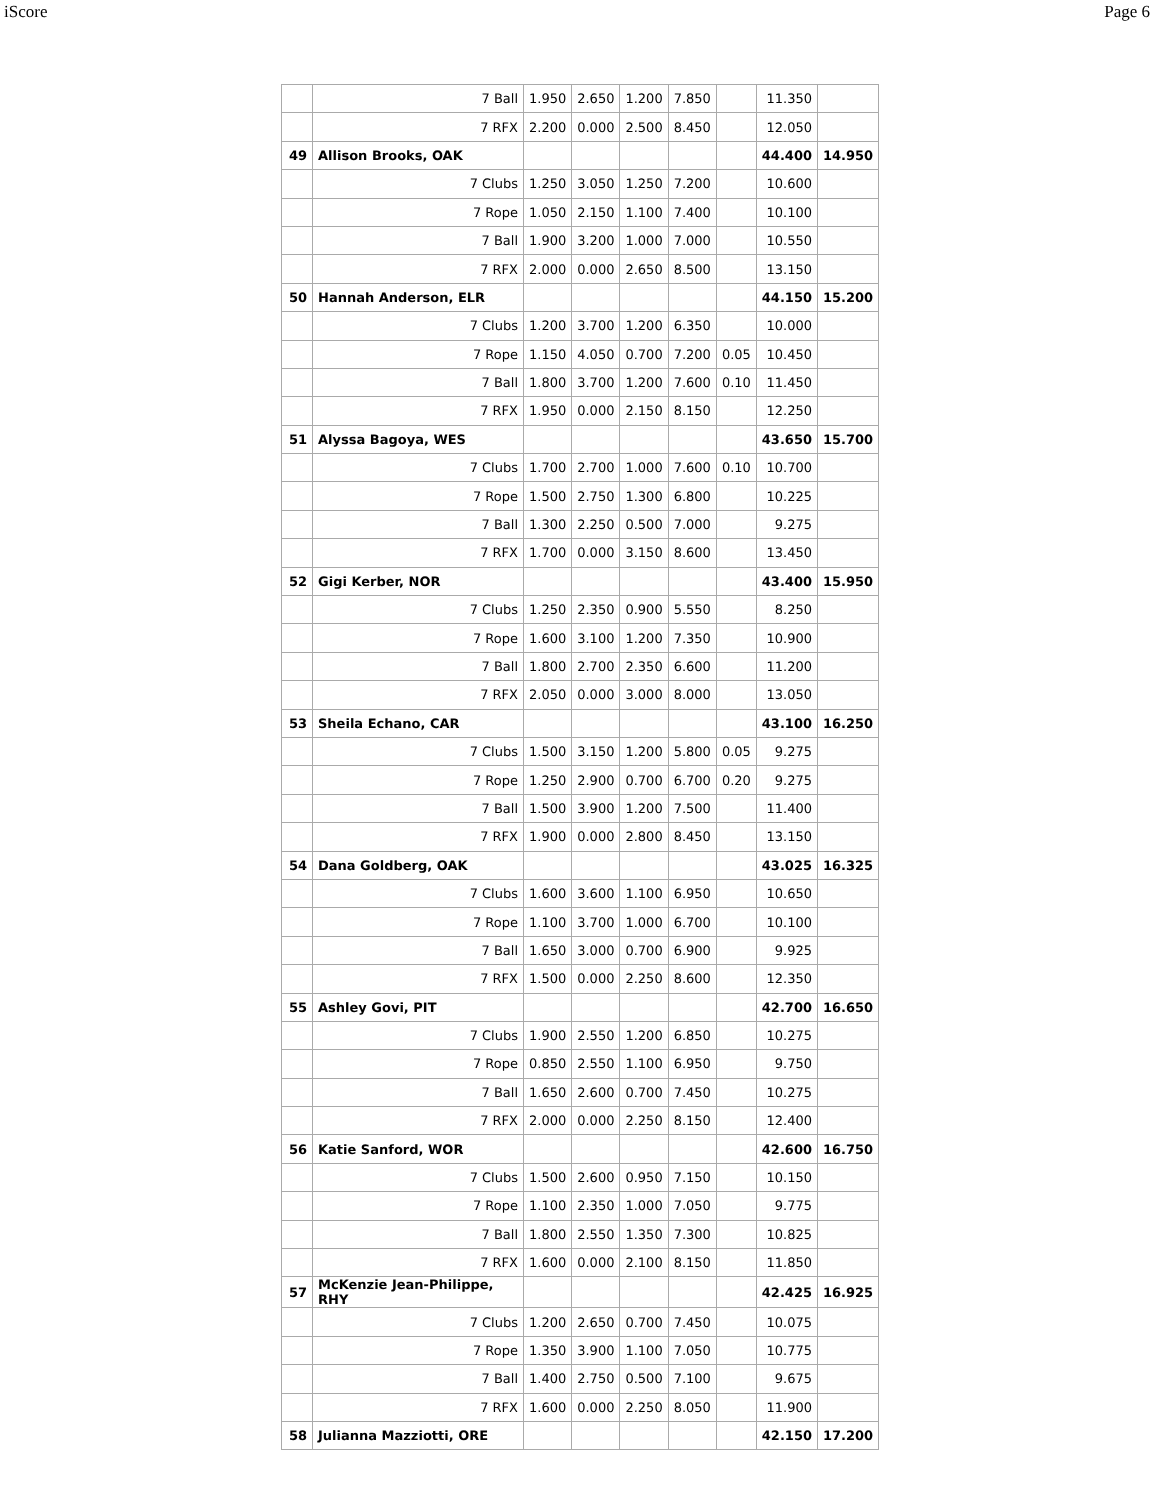iScore Page 6
| | 7 Ball | 1.950 | 2.650 | 1.200 | 7.850 | | 11.350 | |
| | 7 RFX | 2.200 | 0.000 | 2.500 | 8.450 | | 12.050 | |
| 49 | Allison Brooks, OAK | | | | | | 44.400 | 14.950 |
| | 7 Clubs | 1.250 | 3.050 | 1.250 | 7.200 | | 10.600 | |
| | 7 Rope | 1.050 | 2.150 | 1.100 | 7.400 | | 10.100 | |
| | 7 Ball | 1.900 | 3.200 | 1.000 | 7.000 | | 10.550 | |
| | 7 RFX | 2.000 | 0.000 | 2.650 | 8.500 | | 13.150 | |
| 50 | Hannah Anderson, ELR | | | | | | 44.150 | 15.200 |
| | 7 Clubs | 1.200 | 3.700 | 1.200 | 6.350 | | 10.000 | |
| | 7 Rope | 1.150 | 4.050 | 0.700 | 7.200 | 0.05 | 10.450 | |
| | 7 Ball | 1.800 | 3.700 | 1.200 | 7.600 | 0.10 | 11.450 | |
| | 7 RFX | 1.950 | 0.000 | 2.150 | 8.150 | | 12.250 | |
| 51 | Alyssa Bagoya, WES | | | | | | 43.650 | 15.700 |
| | 7 Clubs | 1.700 | 2.700 | 1.000 | 7.600 | 0.10 | 10.700 | |
| | 7 Rope | 1.500 | 2.750 | 1.300 | 6.800 | | 10.225 | |
| | 7 Ball | 1.300 | 2.250 | 0.500 | 7.000 | | 9.275 | |
| | 7 RFX | 1.700 | 0.000 | 3.150 | 8.600 | | 13.450 | |
| 52 | Gigi Kerber, NOR | | | | | | 43.400 | 15.950 |
| | 7 Clubs | 1.250 | 2.350 | 0.900 | 5.550 | | 8.250 | |
| | 7 Rope | 1.600 | 3.100 | 1.200 | 7.350 | | 10.900 | |
| | 7 Ball | 1.800 | 2.700 | 2.350 | 6.600 | | 11.200 | |
| | 7 RFX | 2.050 | 0.000 | 3.000 | 8.000 | | 13.050 | |
| 53 | Sheila Echano, CAR | | | | | | 43.100 | 16.250 |
| | 7 Clubs | 1.500 | 3.150 | 1.200 | 5.800 | 0.05 | 9.275 | |
| | 7 Rope | 1.250 | 2.900 | 0.700 | 6.700 | 0.20 | 9.275 | |
| | 7 Ball | 1.500 | 3.900 | 1.200 | 7.500 | | 11.400 | |
| | 7 RFX | 1.900 | 0.000 | 2.800 | 8.450 | | 13.150 | |
| 54 | Dana Goldberg, OAK | | | | | | 43.025 | 16.325 |
| | 7 Clubs | 1.600 | 3.600 | 1.100 | 6.950 | | 10.650 | |
| | 7 Rope | 1.100 | 3.700 | 1.000 | 6.700 | | 10.100 | |
| | 7 Ball | 1.650 | 3.000 | 0.700 | 6.900 | | 9.925 | |
| | 7 RFX | 1.500 | 0.000 | 2.250 | 8.600 | | 12.350 | |
| 55 | Ashley Govi, PIT | | | | | | 42.700 | 16.650 |
| | 7 Clubs | 1.900 | 2.550 | 1.200 | 6.850 | | 10.275 | |
| | 7 Rope | 0.850 | 2.550 | 1.100 | 6.950 | | 9.750 | |
| | 7 Ball | 1.650 | 2.600 | 0.700 | 7.450 | | 10.275 | |
| | 7 RFX | 2.000 | 0.000 | 2.250 | 8.150 | | 12.400 | |
| 56 | Katie Sanford, WOR | | | | | | 42.600 | 16.750 |
| | 7 Clubs | 1.500 | 2.600 | 0.950 | 7.150 | | 10.150 | |
| | 7 Rope | 1.100 | 2.350 | 1.000 | 7.050 | | 9.775 | |
| | 7 Ball | 1.800 | 2.550 | 1.350 | 7.300 | | 10.825 | |
| | 7 RFX | 1.600 | 0.000 | 2.100 | 8.150 | | 11.850 | |
| 57 | McKenzie Jean-Philippe, RHY | | | | | | 42.425 | 16.925 |
| | 7 Clubs | 1.200 | 2.650 | 0.700 | 7.450 | | 10.075 | |
| | 7 Rope | 1.350 | 3.900 | 1.100 | 7.050 | | 10.775 | |
| | 7 Ball | 1.400 | 2.750 | 0.500 | 7.100 | | 9.675 | |
| | 7 RFX | 1.600 | 0.000 | 2.250 | 8.050 | | 11.900 | |
| 58 | Julianna Mazziotti, ORE | | | | | | 42.150 | 17.200 |